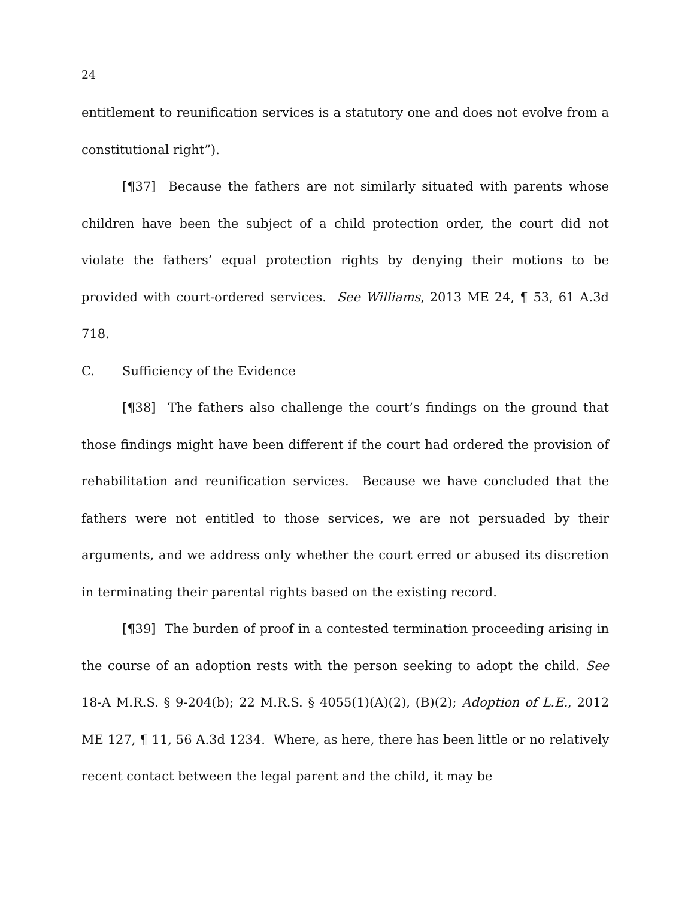24
entitlement to reunification services is a statutory one and does not evolve from a constitutional right”).
[¶37] Because the fathers are not similarly situated with parents whose children have been the subject of a child protection order, the court did not violate the fathers’ equal protection rights by denying their motions to be provided with court-ordered services. See Williams, 2013 ME 24, ¶ 53, 61 A.3d 718.
C. Sufficiency of the Evidence
[¶38] The fathers also challenge the court’s findings on the ground that those findings might have been different if the court had ordered the provision of rehabilitation and reunification services. Because we have concluded that the fathers were not entitled to those services, we are not persuaded by their arguments, and we address only whether the court erred or abused its discretion in terminating their parental rights based on the existing record.
[¶39] The burden of proof in a contested termination proceeding arising in the course of an adoption rests with the person seeking to adopt the child. See 18-A M.R.S. § 9-204(b); 22 M.R.S. § 4055(1)(A)(2), (B)(2); Adoption of L.E., 2012 ME 127, ¶ 11, 56 A.3d 1234. Where, as here, there has been little or no relatively recent contact between the legal parent and the child, it may be